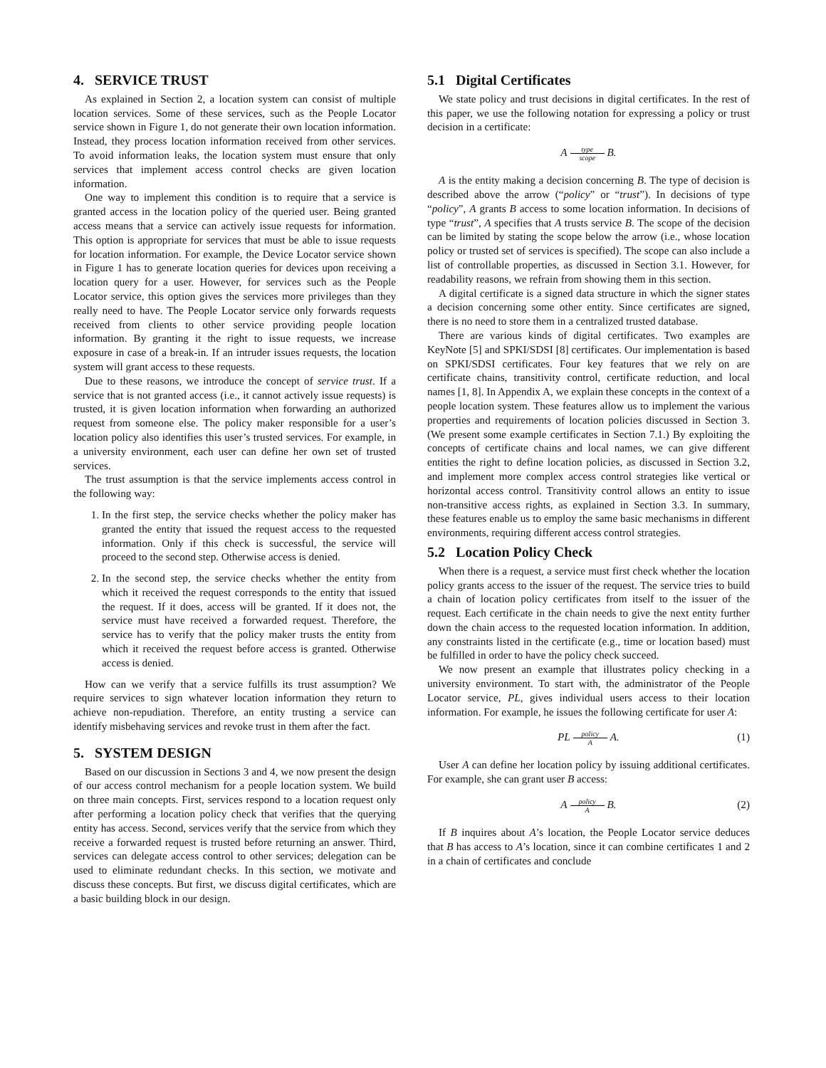4. SERVICE TRUST
As explained in Section 2, a location system can consist of multiple location services. Some of these services, such as the People Locator service shown in Figure 1, do not generate their own location information. Instead, they process location information received from other services. To avoid information leaks, the location system must ensure that only services that implement access control checks are given location information.
One way to implement this condition is to require that a service is granted access in the location policy of the queried user. Being granted access means that a service can actively issue requests for information. This option is appropriate for services that must be able to issue requests for location information. For example, the Device Locator service shown in Figure 1 has to generate location queries for devices upon receiving a location query for a user. However, for services such as the People Locator service, this option gives the services more privileges than they really need to have. The People Locator service only forwards requests received from clients to other service providing people location information. By granting it the right to issue requests, we increase exposure in case of a break-in. If an intruder issues requests, the location system will grant access to these requests.
Due to these reasons, we introduce the concept of service trust. If a service that is not granted access (i.e., it cannot actively issue requests) is trusted, it is given location information when forwarding an authorized request from someone else. The policy maker responsible for a user’s location policy also identifies this user’s trusted services. For example, in a university environment, each user can define her own set of trusted services.
The trust assumption is that the service implements access control in the following way:
1. In the first step, the service checks whether the policy maker has granted the entity that issued the request access to the requested information. Only if this check is successful, the service will proceed to the second step. Otherwise access is denied.
2. In the second step, the service checks whether the entity from which it received the request corresponds to the entity that issued the request. If it does, access will be granted. If it does not, the service must have received a forwarded request. Therefore, the service has to verify that the policy maker trusts the entity from which it received the request before access is granted. Otherwise access is denied.
How can we verify that a service fulfills its trust assumption? We require services to sign whatever location information they return to achieve non-repudiation. Therefore, an entity trusting a service can identify misbehaving services and revoke trust in them after the fact.
5. SYSTEM DESIGN
Based on our discussion in Sections 3 and 4, we now present the design of our access control mechanism for a people location system. We build on three main concepts. First, services respond to a location request only after performing a location policy check that verifies that the querying entity has access. Second, services verify that the service from which they receive a forwarded request is trusted before returning an answer. Third, services can delegate access control to other services; delegation can be used to eliminate redundant checks. In this section, we motivate and discuss these concepts. But first, we discuss digital certificates, which are a basic building block in our design.
5.1 Digital Certificates
We state policy and trust decisions in digital certificates. In the rest of this paper, we use the following notation for expressing a policy or trust decision in a certificate:
A type scope B.
A is the entity making a decision concerning B. The type of decision is described above the arrow (“policy” or “trust”). In decisions of type “policy”, A grants B access to some location information. In decisions of type “trust”, A specifies that A trusts service B. The scope of the decision can be limited by stating the scope below the arrow (i.e., whose location policy or trusted set of services is specified). The scope can also include a list of controllable properties, as discussed in Section 3.1. However, for readability reasons, we refrain from showing them in this section.
A digital certificate is a signed data structure in which the signer states a decision concerning some other entity. Since certificates are signed, there is no need to store them in a centralized trusted database.
There are various kinds of digital certificates. Two examples are KeyNote [5] and SPKI/SDSI [8] certificates. Our implementation is based on SPKI/SDSI certificates. Four key features that we rely on are certificate chains, transitivity control, certificate reduction, and local names [1, 8]. In Appendix A, we explain these concepts in the context of a people location system. These features allow us to implement the various properties and requirements of location policies discussed in Section 3. (We present some example certificates in Section 7.1.) By exploiting the concepts of certificate chains and local names, we can give different entities the right to define location policies, as discussed in Section 3.2, and implement more complex access control strategies like vertical or horizontal access control. Transitivity control allows an entity to issue non-transitive access rights, as explained in Section 3.3. In summary, these features enable us to employ the same basic mechanisms in different environments, requiring different access control strategies.
5.2 Location Policy Check
When there is a request, a service must first check whether the location policy grants access to the issuer of the request. The service tries to build a chain of location policy certificates from itself to the issuer of the request. Each certificate in the chain needs to give the next entity further down the chain access to the requested location information. In addition, any constraints listed in the certificate (e.g., time or location based) must be fulfilled in order to have the policy check succeed.
We now present an example that illustrates policy checking in a university environment. To start with, the administrator of the People Locator service, PL, gives individual users access to their location information. For example, he issues the following certificate for user A:
PL policy A A. (1)
User A can define her location policy by issuing additional certificates. For example, she can grant user B access:
A policy A B. (2)
If B inquires about A’s location, the People Locator service deduces that B has access to A’s location, since it can combine certificates 1 and 2 in a chain of certificates and conclude